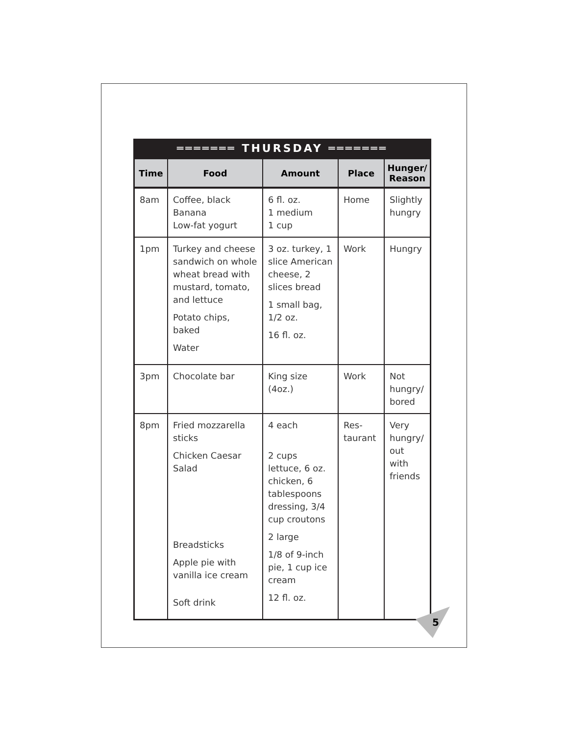═══════ THURSDAY ═══════
| Time | Food | Amount | Place | Hunger/ Reason |
| --- | --- | --- | --- | --- |
| 8am | Coffee, black Banana Low-fat yogurt | 6 fl. oz. 1 medium 1 cup | Home | Slightly hungry |
| 1pm | Turkey and cheese sandwich on whole wheat bread with mustard, tomato, and lettuce Potato chips, baked Water | 3 oz. turkey, 1 slice American cheese, 2 slices bread 1 small bag, 1/2 oz. 16 fl. oz. | Work | Hungry |
| 3pm | Chocolate bar | King size (4oz.) | Work | Not hungry/ bored |
| 8pm | Fried mozzarella sticks Chicken Caesar Salad Breadsticks Apple pie with vanilla ice cream Soft drink | 4 each 2 cups lettuce, 6 oz. chicken, 6 tablespoons dressing, 3/4 cup croutons 2 large 1/8 of 9-inch pie, 1 cup ice cream 12 fl. oz. | Res- taurant | Very hungry/ out with friends |
5